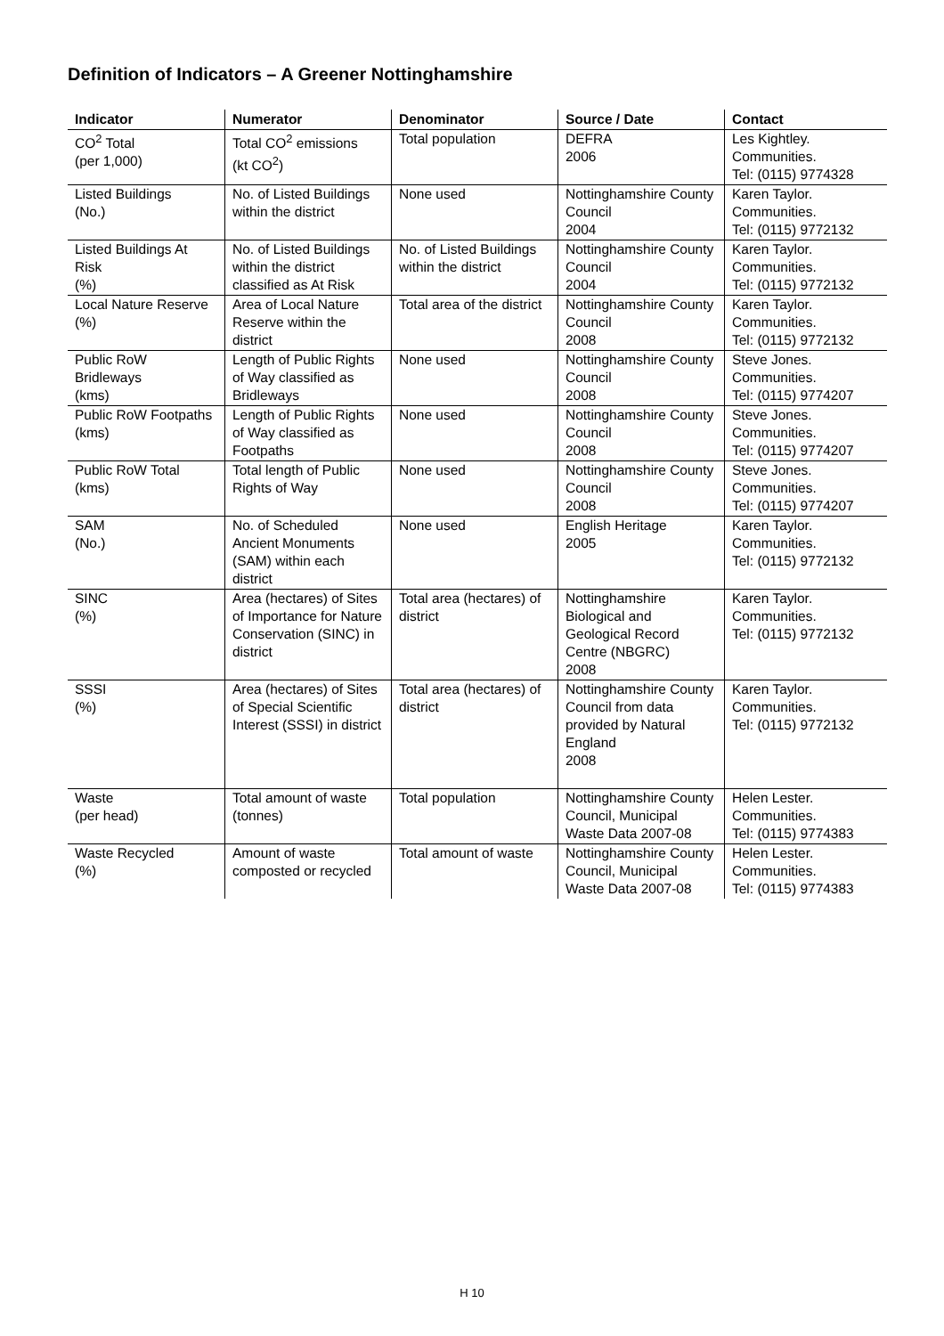Definition of Indicators – A Greener Nottinghamshire
| Indicator | Numerator | Denominator | Source / Date | Contact |
| --- | --- | --- | --- | --- |
| CO<sup>2</sup> Total (per 1,000) | Total CO<sup>2</sup> emissions (kt CO<sup>2</sup>) | Total population | DEFRA 2006 | Les Kightley. Communities. Tel: (0115) 9774328 |
| Listed Buildings (No.) | No. of Listed Buildings within the district | None used | Nottinghamshire County Council 2004 | Karen Taylor. Communities. Tel: (0115) 9772132 |
| Listed Buildings At Risk (%) | No. of Listed Buildings within the district classified as At Risk | No. of Listed Buildings within the district | Nottinghamshire County Council 2004 | Karen Taylor. Communities. Tel: (0115) 9772132 |
| Local Nature Reserve (%) | Area of Local Nature Reserve within the district | Total area of the district | Nottinghamshire County Council 2008 | Karen Taylor. Communities. Tel: (0115) 9772132 |
| Public RoW Bridleways (kms) | Length of Public Rights of Way classified as Bridleways | None used | Nottinghamshire County Council 2008 | Steve Jones. Communities. Tel: (0115) 9774207 |
| Public RoW Footpaths (kms) | Length of Public Rights of Way classified as Footpaths | None used | Nottinghamshire County Council 2008 | Steve Jones. Communities. Tel: (0115) 9774207 |
| Public RoW Total (kms) | Total length of Public Rights of Way | None used | Nottinghamshire County Council 2008 | Steve Jones. Communities. Tel: (0115) 9774207 |
| SAM (No.) | No. of Scheduled Ancient Monuments (SAM) within each district | None used | English Heritage 2005 | Karen Taylor. Communities. Tel: (0115) 9772132 |
| SINC (%) | Area (hectares) of Sites of Importance for Nature Conservation (SINC) in district | Total area (hectares) of district | Nottinghamshire Biological and Geological Record Centre (NBGRC) 2008 | Karen Taylor. Communities. Tel: (0115) 9772132 |
| SSSI (%) | Area (hectares) of Sites of Special Scientific Interest (SSSI) in district | Total area (hectares) of district | Nottinghamshire County Council from data provided by Natural England 2008 | Karen Taylor. Communities. Tel: (0115) 9772132 |
| Waste (per head) | Total amount of waste (tonnes) | Total population | Nottinghamshire County Council, Municipal Waste Data 2007-08 | Helen Lester. Communities. Tel: (0115) 9774383 |
| Waste Recycled (%) | Amount of waste composted or recycled | Total amount of waste | Nottinghamshire County Council, Municipal Waste Data 2007-08 | Helen Lester. Communities. Tel: (0115) 9774383 |
H 10